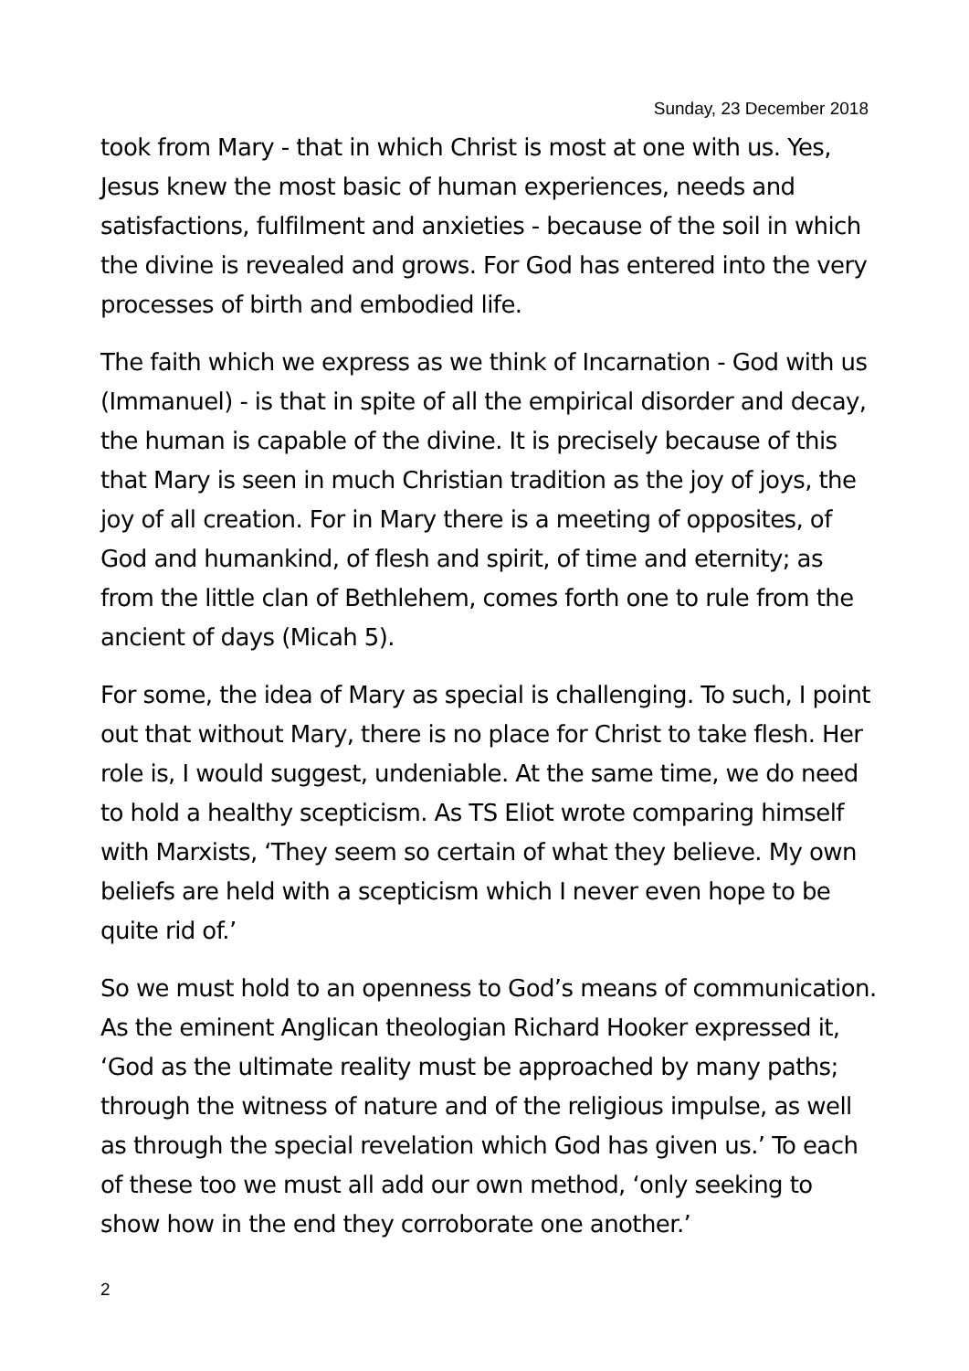Sunday, 23 December 2018
took from Mary - that in which Christ is most at one with us. Yes, Jesus knew the most basic of human experiences, needs and satisfactions, fulfilment and anxieties - because of the soil in which the divine is revealed and grows. For God has entered into the very processes of birth and embodied life.
The faith which we express as we think of Incarnation - God with us (Immanuel) - is that in spite of all the empirical disorder and decay, the human is capable of the divine. It is precisely because of this that Mary is seen in much Christian tradition as the joy of joys, the joy of all creation. For in Mary there is a meeting of opposites, of God and humankind, of flesh and spirit, of time and eternity; as from the little clan of Bethlehem, comes forth one to rule from the ancient of days (Micah 5).
For some, the idea of Mary as special is challenging. To such, I point out that without Mary, there is no place for Christ to take flesh. Her role is, I would suggest, undeniable. At the same time, we do need to hold a healthy scepticism. As TS Eliot wrote comparing himself with Marxists, ‘They seem so certain of what they believe. My own beliefs are held with a scepticism which I never even hope to be quite rid of.’
So we must hold to an openness to God’s means of communication. As the eminent Anglican theologian Richard Hooker expressed it, ‘God as the ultimate reality must be approached by many paths; through the witness of nature and of the religious impulse, as well as through the special revelation which God has given us.’ To each of these too we must all add our own method, ‘only seeking to show how in the end they corroborate one another.’
2